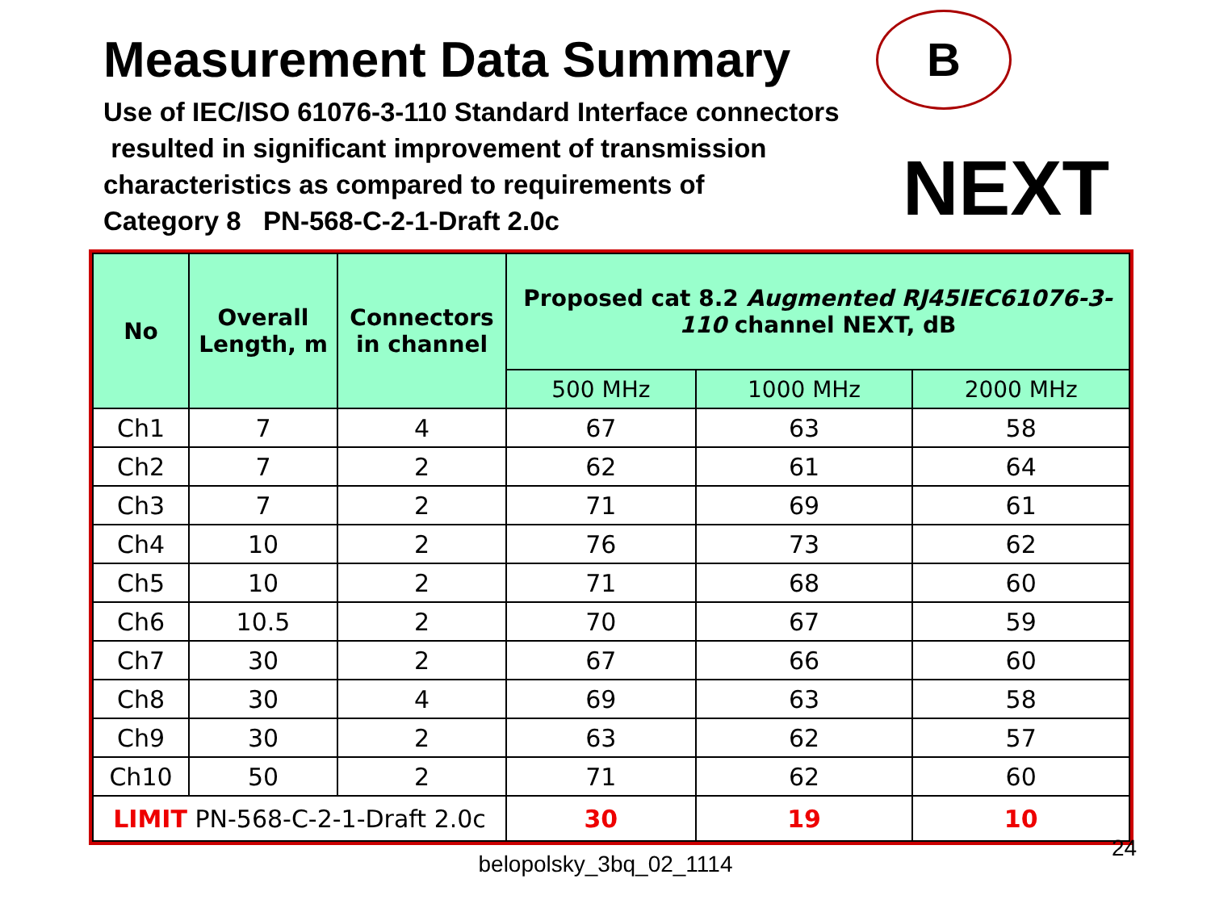Measurement Data Summary B
Use of IEC/ISO 61076-3-110 Standard Interface connectors
resulted in significant improvement of transmission
characteristics as compared to requirements of
Category 8 PN-568-C-2-1-Draft 2.0c
NEXT
| No | Overall Length, m | Connectors in channel | Proposed cat 8.2 Augmented RJ45IEC61076-3-110 channel NEXT, dB | | |
| --- | --- | --- | --- | --- | --- |
| | | | 500 MHz | 1000 MHz | 2000 MHz |
| Ch1 | 7 | 4 | 67 | 63 | 58 |
| Ch2 | 7 | 2 | 62 | 61 | 64 |
| Ch3 | 7 | 2 | 71 | 69 | 61 |
| Ch4 | 10 | 2 | 76 | 73 | 62 |
| Ch5 | 10 | 2 | 71 | 68 | 60 |
| Ch6 | 10.5 | 2 | 70 | 67 | 59 |
| Ch7 | 30 | 2 | 67 | 66 | 60 |
| Ch8 | 30 | 4 | 69 | 63 | 58 |
| Ch9 | 30 | 2 | 63 | 62 | 57 |
| Ch10 | 50 | 2 | 71 | 62 | 60 |
| LIMIT PN-568-C-2-1-Draft 2.0c | | | 30 | 19 | 10 |
24
belopolsky_3bq_02_1114